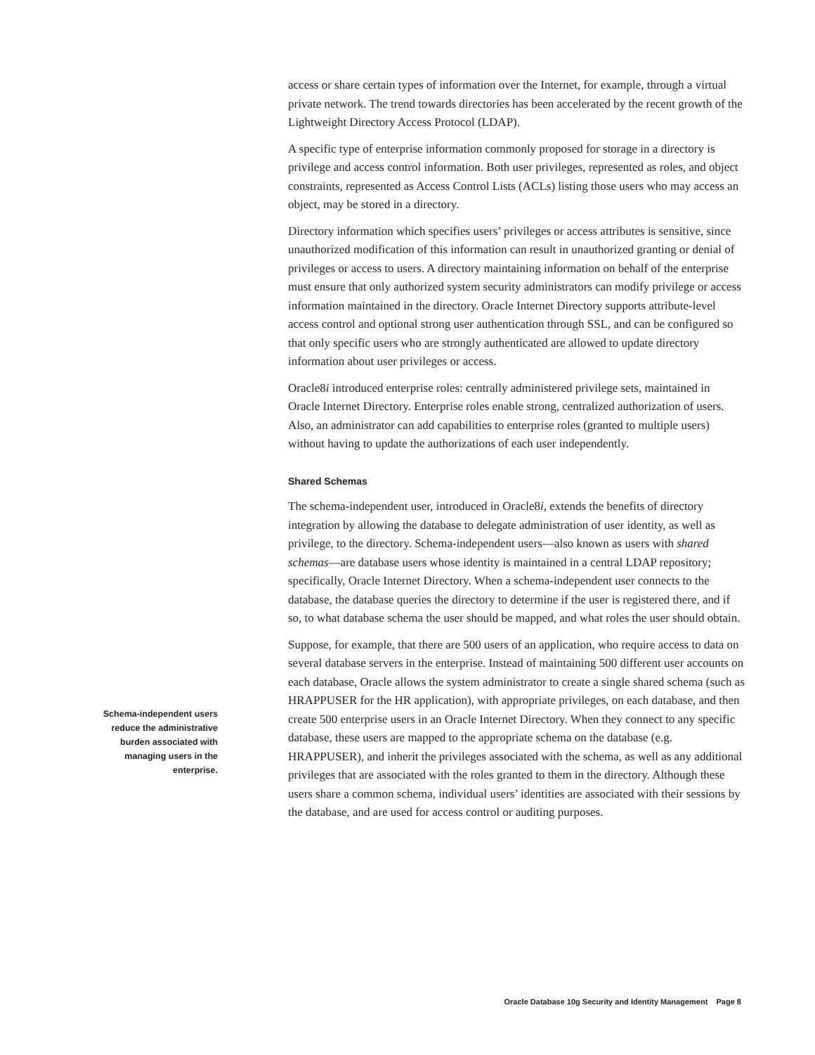access or share certain types of information over the Internet, for example, through a virtual private network. The trend towards directories has been accelerated by the recent growth of the Lightweight Directory Access Protocol (LDAP).
A specific type of enterprise information commonly proposed for storage in a directory is privilege and access control information. Both user privileges, represented as roles, and object constraints, represented as Access Control Lists (ACLs) listing those users who may access an object, may be stored in a directory.
Directory information which specifies users’ privileges or access attributes is sensitive, since unauthorized modification of this information can result in unauthorized granting or denial of privileges or access to users. A directory maintaining information on behalf of the enterprise must ensure that only authorized system security administrators can modify privilege or access information maintained in the directory. Oracle Internet Directory supports attribute-level access control and optional strong user authentication through SSL, and can be configured so that only specific users who are strongly authenticated are allowed to update directory information about user privileges or access.
Oracle8i introduced enterprise roles: centrally administered privilege sets, maintained in Oracle Internet Directory. Enterprise roles enable strong, centralized authorization of users. Also, an administrator can add capabilities to enterprise roles (granted to multiple users) without having to update the authorizations of each user independently.
Shared Schemas
The schema-independent user, introduced in Oracle8i, extends the benefits of directory integration by allowing the database to delegate administration of user identity, as well as privilege, to the directory. Schema-independent users—also known as users with shared schemas—are database users whose identity is maintained in a central LDAP repository; specifically, Oracle Internet Directory. When a schema-independent user connects to the database, the database queries the directory to determine if the user is registered there, and if so, to what database schema the user should be mapped, and what roles the user should obtain.
Suppose, for example, that there are 500 users of an application, who require access to data on several database servers in the enterprise. Instead of maintaining 500 different user accounts on each database, Oracle allows the system administrator to create a single shared schema (such as HRAPPUSER for the HR application), with appropriate privileges, on each database, and then create 500 enterprise users in an Oracle Internet Directory. When they connect to any specific database, these users are mapped to the appropriate schema on the database (e.g. HRAPPUSER), and inherit the privileges associated with the schema, as well as any additional privileges that are associated with the roles granted to them in the directory. Although these users share a common schema, individual users’ identities are associated with their sessions by the database, and are used for access control or auditing purposes.
Schema-independent users reduce the administrative burden associated with managing users in the enterprise.
Oracle Database 10g Security and Identity Management Page 8